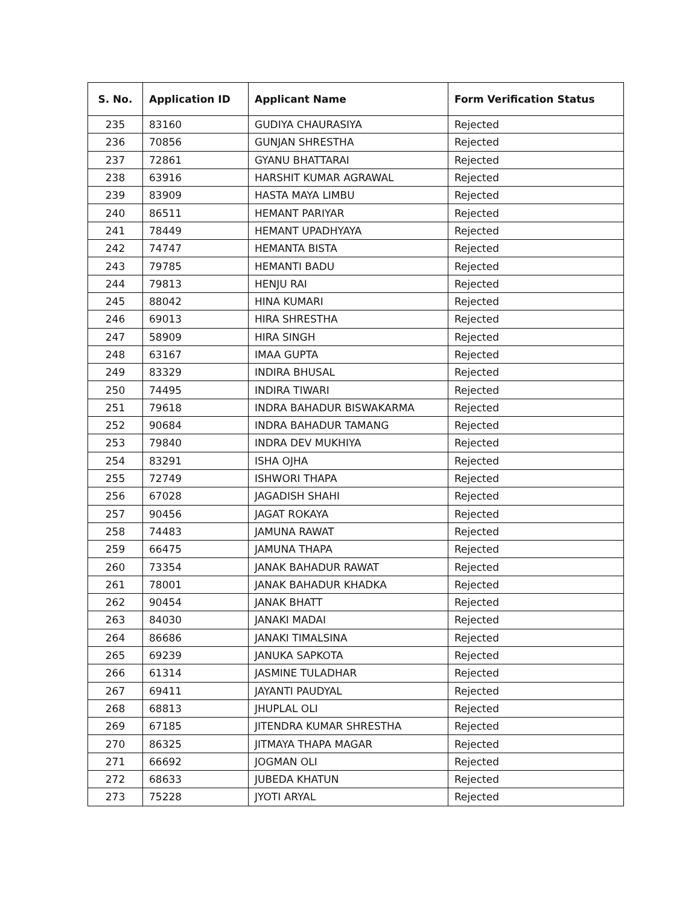| S. No. | Application ID | Applicant Name | Form Verification Status |
| --- | --- | --- | --- |
| 235 | 83160 | GUDIYA CHAURASIYA | Rejected |
| 236 | 70856 | GUNJAN SHRESTHA | Rejected |
| 237 | 72861 | GYANU BHATTARAI | Rejected |
| 238 | 63916 | HARSHIT KUMAR AGRAWAL | Rejected |
| 239 | 83909 | HASTA MAYA LIMBU | Rejected |
| 240 | 86511 | HEMANT PARIYAR | Rejected |
| 241 | 78449 | HEMANT UPADHYAYA | Rejected |
| 242 | 74747 | HEMANTA BISTA | Rejected |
| 243 | 79785 | HEMANTI BADU | Rejected |
| 244 | 79813 | HENJU RAI | Rejected |
| 245 | 88042 | HINA KUMARI | Rejected |
| 246 | 69013 | HIRA SHRESTHA | Rejected |
| 247 | 58909 | HIRA SINGH | Rejected |
| 248 | 63167 | IMAA GUPTA | Rejected |
| 249 | 83329 | INDIRA BHUSAL | Rejected |
| 250 | 74495 | INDIRA TIWARI | Rejected |
| 251 | 79618 | INDRA BAHADUR BISWAKARMA | Rejected |
| 252 | 90684 | INDRA BAHADUR TAMANG | Rejected |
| 253 | 79840 | INDRA DEV MUKHIYA | Rejected |
| 254 | 83291 | ISHA OJHA | Rejected |
| 255 | 72749 | ISHWORI THAPA | Rejected |
| 256 | 67028 | JAGADISH SHAHI | Rejected |
| 257 | 90456 | JAGAT ROKAYA | Rejected |
| 258 | 74483 | JAMUNA RAWAT | Rejected |
| 259 | 66475 | JAMUNA THAPA | Rejected |
| 260 | 73354 | JANAK BAHADUR RAWAT | Rejected |
| 261 | 78001 | JANAK BAHADUR KHADKA | Rejected |
| 262 | 90454 | JANAK BHATT | Rejected |
| 263 | 84030 | JANAKI MADAI | Rejected |
| 264 | 86686 | JANAKI TIMALSINA | Rejected |
| 265 | 69239 | JANUKA SAPKOTA | Rejected |
| 266 | 61314 | JASMINE TULADHAR | Rejected |
| 267 | 69411 | JAYANTI PAUDYAL | Rejected |
| 268 | 68813 | JHUPLAL OLI | Rejected |
| 269 | 67185 | JITENDRA KUMAR SHRESTHA | Rejected |
| 270 | 86325 | JITMAYA THAPA MAGAR | Rejected |
| 271 | 66692 | JOGMAN OLI | Rejected |
| 272 | 68633 | JUBEDA KHATUN | Rejected |
| 273 | 75228 | JYOTI ARYAL | Rejected |